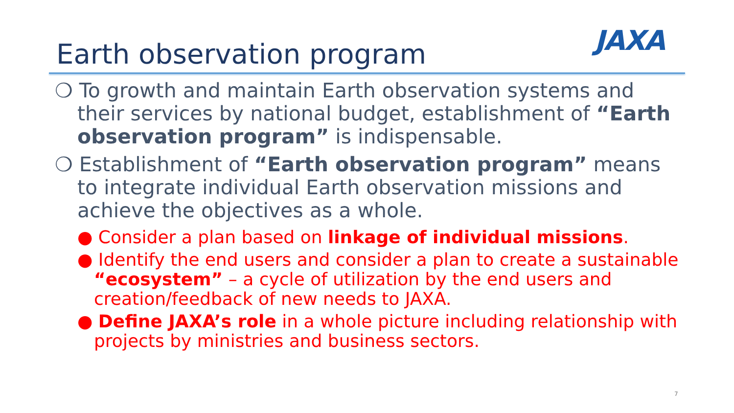Earth observation program JAXA
❍ To growth and maintain Earth observation systems and their services by national budget, establishment of “Earth observation program” is indispensable.
❍ Establishment of “Earth observation program” means to integrate individual Earth observation missions and achieve the objectives as a whole.
● Consider a plan based on linkage of individual missions.
● Identify the end users and consider a plan to create a sustainable “ecosystem” – a cycle of utilization by the end users and creation/feedback of new needs to JAXA.
● Define JAXA’s role in a whole picture including relationship with projects by ministries and business sectors.
7